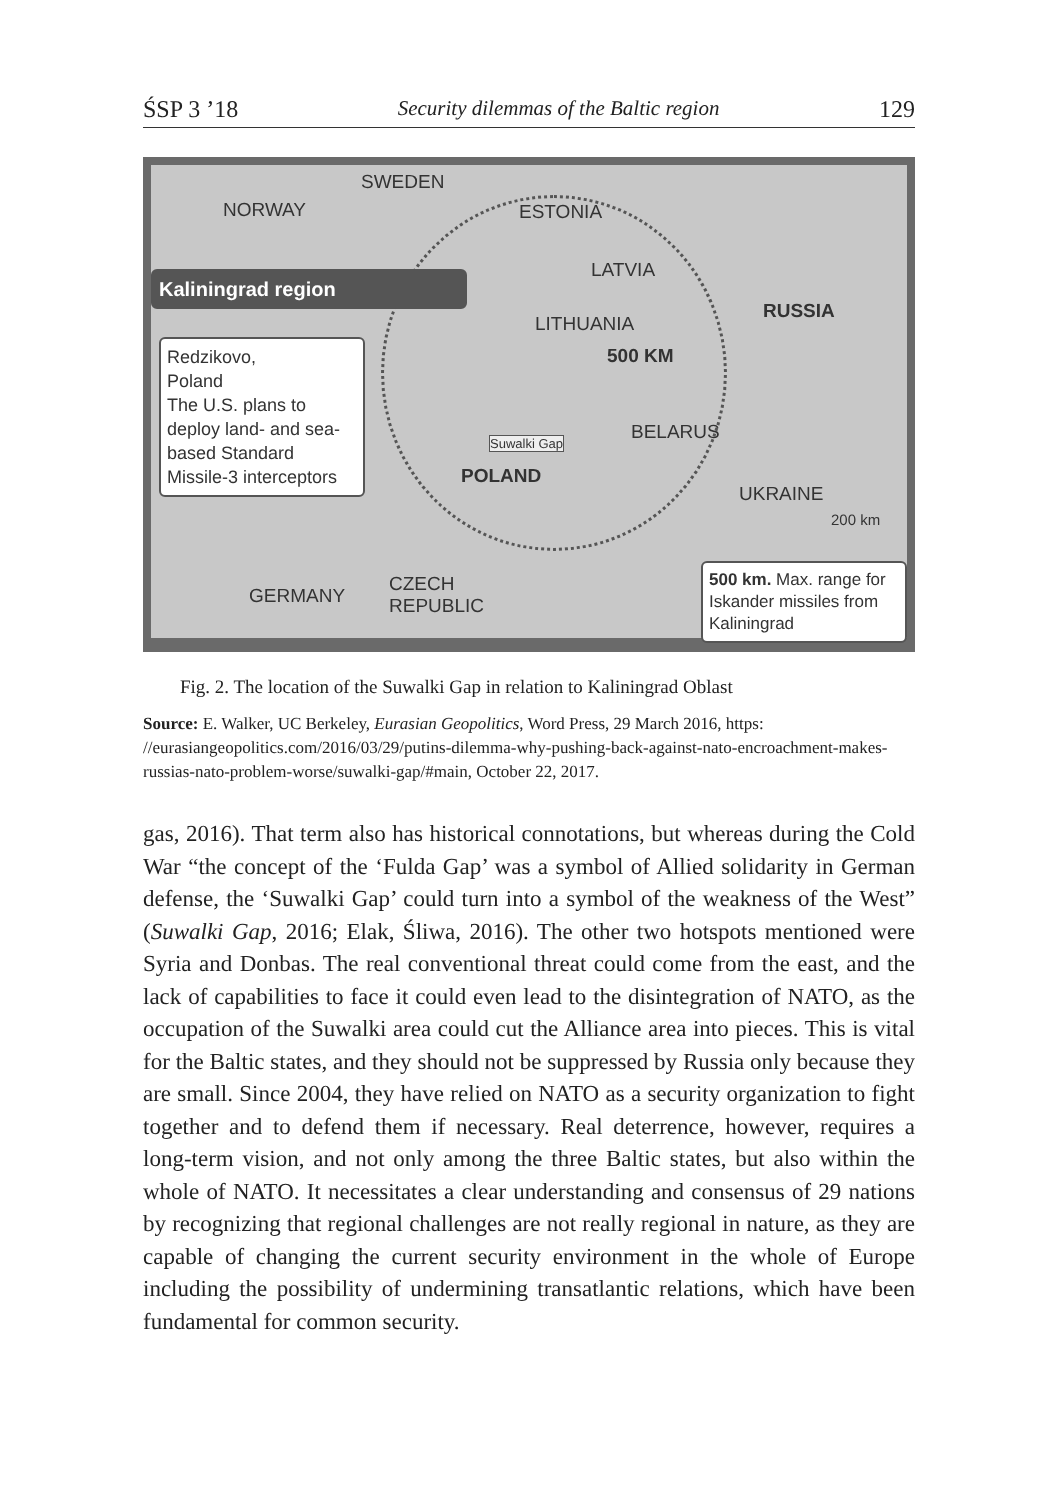ŚSP 3 ’18 Security dilemmas of the Baltic region 129
SWEDEN
NORWAY ESTONIA
LATVIA
RUSSIA
Kaliningrad region
LITHUANIA
500 KM
Redzikovo,
Poland
The U.S. plans to deploy land- and sea-based Standard Missile-3 interceptors
Suwalki Gap BELARUS
POLAND
UKRAINE
200 km
GERMANY
CZECH
REPUBLIC
500 km. Max. range for Iskander missiles from Kaliningrad
Fig. 2. The location of the Suwalki Gap in relation to Kaliningrad Oblast
Source: E. Walker, UC Berkeley, Eurasian Geopolitics, Word Press, 29 March 2016, https: //eurasiangeopolitics.com/2016/03/29/putins-dilemma-why-pushing-back-against-nato-encroachment-makes-russias-nato-problem-worse/suwalki-gap/#main, October 22, 2017.
gas, 2016). That term also has historical connotations, but whereas during the Cold War “the concept of the ‘Fulda Gap’ was a symbol of Allied solidarity in German defense, the ‘Suwalki Gap’ could turn into a symbol of the weakness of the West” (Suwalki Gap, 2016; Elak, Śliwa, 2016). The other two hotspots mentioned were Syria and Donbas. The real conventional threat could come from the east, and the lack of capabilities to face it could even lead to the disintegration of NATO, as the occupation of the Suwalki area could cut the Alliance area into pieces. This is vital for the Baltic states, and they should not be suppressed by Russia only because they are small. Since 2004, they have relied on NATO as a security organization to fight together and to defend them if necessary. Real deterrence, however, requires a long-term vision, and not only among the three Baltic states, but also within the whole of NATO. It necessitates a clear understanding and consensus of 29 nations by recognizing that regional challenges are not really regional in nature, as they are capable of changing the current security environment in the whole of Europe including the possibility of undermining transatlantic relations, which have been fundamental for common security.